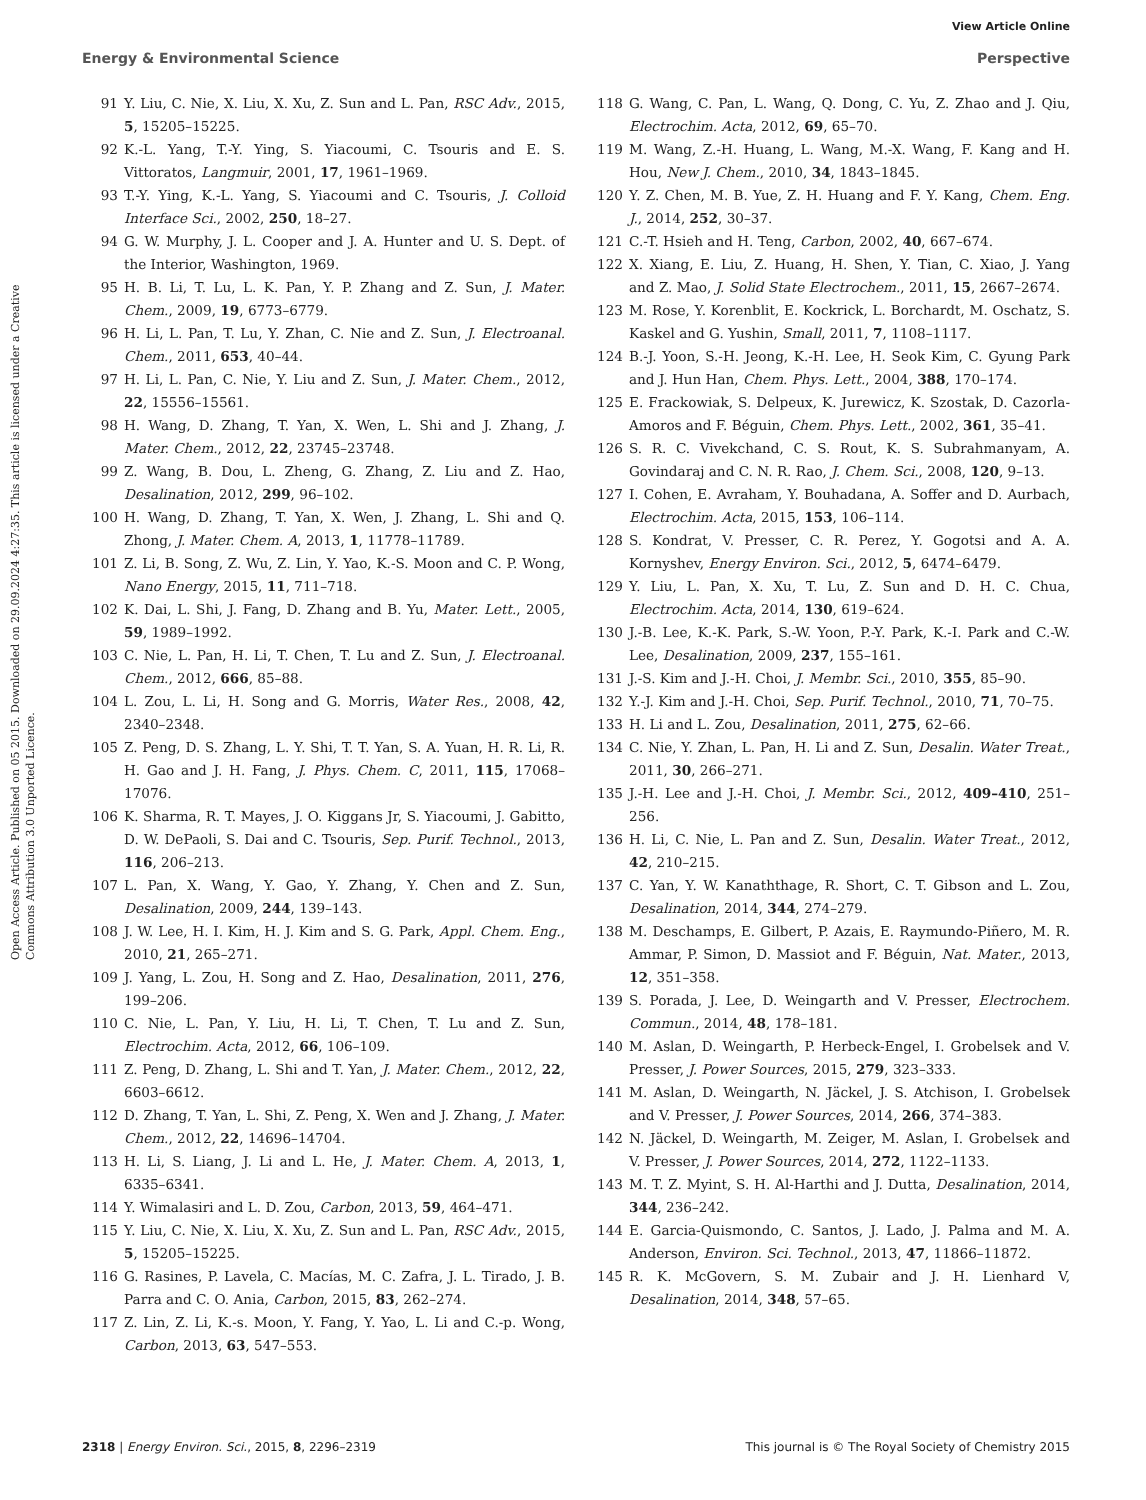View Article Online
Energy & Environmental Science Perspective
Open Access Article. Published on 05 2015. Downloaded on 29.09.2024 4:27:35. This article is licensed under a Creative Commons Attribution 3.0 Unported Licence.
91 Y. Liu, C. Nie, X. Liu, X. Xu, Z. Sun and L. Pan, RSC Adv., 2015, 5, 15205–15225.
92 K.-L. Yang, T.-Y. Ying, S. Yiacoumi, C. Tsouris and E. S. Vittoratos, Langmuir, 2001, 17, 1961–1969.
93 T.-Y. Ying, K.-L. Yang, S. Yiacoumi and C. Tsouris, J. Colloid Interface Sci., 2002, 250, 18–27.
94 G. W. Murphy, J. L. Cooper and J. A. Hunter and U. S. Dept. of the Interior, Washington, 1969.
95 H. B. Li, T. Lu, L. K. Pan, Y. P. Zhang and Z. Sun, J. Mater. Chem., 2009, 19, 6773–6779.
96 H. Li, L. Pan, T. Lu, Y. Zhan, C. Nie and Z. Sun, J. Electroanal. Chem., 2011, 653, 40–44.
97 H. Li, L. Pan, C. Nie, Y. Liu and Z. Sun, J. Mater. Chem., 2012, 22, 15556–15561.
98 H. Wang, D. Zhang, T. Yan, X. Wen, L. Shi and J. Zhang, J. Mater. Chem., 2012, 22, 23745–23748.
99 Z. Wang, B. Dou, L. Zheng, G. Zhang, Z. Liu and Z. Hao, Desalination, 2012, 299, 96–102.
100 H. Wang, D. Zhang, T. Yan, X. Wen, J. Zhang, L. Shi and Q. Zhong, J. Mater. Chem. A, 2013, 1, 11778–11789.
101 Z. Li, B. Song, Z. Wu, Z. Lin, Y. Yao, K.-S. Moon and C. P. Wong, Nano Energy, 2015, 11, 711–718.
102 K. Dai, L. Shi, J. Fang, D. Zhang and B. Yu, Mater. Lett., 2005, 59, 1989–1992.
103 C. Nie, L. Pan, H. Li, T. Chen, T. Lu and Z. Sun, J. Electroanal. Chem., 2012, 666, 85–88.
104 L. Zou, L. Li, H. Song and G. Morris, Water Res., 2008, 42, 2340–2348.
105 Z. Peng, D. S. Zhang, L. Y. Shi, T. T. Yan, S. A. Yuan, H. R. Li, R. H. Gao and J. H. Fang, J. Phys. Chem. C, 2011, 115, 17068–17076.
106 K. Sharma, R. T. Mayes, J. O. Kiggans Jr, S. Yiacoumi, J. Gabitto, D. W. DePaoli, S. Dai and C. Tsouris, Sep. Purif. Technol., 2013, 116, 206–213.
107 L. Pan, X. Wang, Y. Gao, Y. Zhang, Y. Chen and Z. Sun, Desalination, 2009, 244, 139–143.
108 J. W. Lee, H. I. Kim, H. J. Kim and S. G. Park, Appl. Chem. Eng., 2010, 21, 265–271.
109 J. Yang, L. Zou, H. Song and Z. Hao, Desalination, 2011, 276, 199–206.
110 C. Nie, L. Pan, Y. Liu, H. Li, T. Chen, T. Lu and Z. Sun, Electrochim. Acta, 2012, 66, 106–109.
111 Z. Peng, D. Zhang, L. Shi and T. Yan, J. Mater. Chem., 2012, 22, 6603–6612.
112 D. Zhang, T. Yan, L. Shi, Z. Peng, X. Wen and J. Zhang, J. Mater. Chem., 2012, 22, 14696–14704.
113 H. Li, S. Liang, J. Li and L. He, J. Mater. Chem. A, 2013, 1, 6335–6341.
114 Y. Wimalasiri and L. D. Zou, Carbon, 2013, 59, 464–471.
115 Y. Liu, C. Nie, X. Liu, X. Xu, Z. Sun and L. Pan, RSC Adv., 2015, 5, 15205–15225.
116 G. Rasines, P. Lavela, C. Macías, M. C. Zafra, J. L. Tirado, J. B. Parra and C. O. Ania, Carbon, 2015, 83, 262–274.
117 Z. Lin, Z. Li, K.-s. Moon, Y. Fang, Y. Yao, L. Li and C.-p. Wong, Carbon, 2013, 63, 547–553.
118 G. Wang, C. Pan, L. Wang, Q. Dong, C. Yu, Z. Zhao and J. Qiu, Electrochim. Acta, 2012, 69, 65–70.
119 M. Wang, Z.-H. Huang, L. Wang, M.-X. Wang, F. Kang and H. Hou, New J. Chem., 2010, 34, 1843–1845.
120 Y. Z. Chen, M. B. Yue, Z. H. Huang and F. Y. Kang, Chem. Eng. J., 2014, 252, 30–37.
121 C.-T. Hsieh and H. Teng, Carbon, 2002, 40, 667–674.
122 X. Xiang, E. Liu, Z. Huang, H. Shen, Y. Tian, C. Xiao, J. Yang and Z. Mao, J. Solid State Electrochem., 2011, 15, 2667–2674.
123 M. Rose, Y. Korenblit, E. Kockrick, L. Borchardt, M. Oschatz, S. Kaskel and G. Yushin, Small, 2011, 7, 1108–1117.
124 B.-J. Yoon, S.-H. Jeong, K.-H. Lee, H. Seok Kim, C. Gyung Park and J. Hun Han, Chem. Phys. Lett., 2004, 388, 170–174.
125 E. Frackowiak, S. Delpeux, K. Jurewicz, K. Szostak, D. Cazorla-Amoros and F. Béguin, Chem. Phys. Lett., 2002, 361, 35–41.
126 S. R. C. Vivekchand, C. S. Rout, K. S. Subrahmanyam, A. Govindaraj and C. N. R. Rao, J. Chem. Sci., 2008, 120, 9–13.
127 I. Cohen, E. Avraham, Y. Bouhadana, A. Soffer and D. Aurbach, Electrochim. Acta, 2015, 153, 106–114.
128 S. Kondrat, V. Presser, C. R. Perez, Y. Gogotsi and A. A. Kornyshev, Energy Environ. Sci., 2012, 5, 6474–6479.
129 Y. Liu, L. Pan, X. Xu, T. Lu, Z. Sun and D. H. C. Chua, Electrochim. Acta, 2014, 130, 619–624.
130 J.-B. Lee, K.-K. Park, S.-W. Yoon, P.-Y. Park, K.-I. Park and C.-W. Lee, Desalination, 2009, 237, 155–161.
131 J.-S. Kim and J.-H. Choi, J. Membr. Sci., 2010, 355, 85–90.
132 Y.-J. Kim and J.-H. Choi, Sep. Purif. Technol., 2010, 71, 70–75.
133 H. Li and L. Zou, Desalination, 2011, 275, 62–66.
134 C. Nie, Y. Zhan, L. Pan, H. Li and Z. Sun, Desalin. Water Treat., 2011, 30, 266–271.
135 J.-H. Lee and J.-H. Choi, J. Membr. Sci., 2012, 409–410, 251–256.
136 H. Li, C. Nie, L. Pan and Z. Sun, Desalin. Water Treat., 2012, 42, 210–215.
137 C. Yan, Y. W. Kanaththage, R. Short, C. T. Gibson and L. Zou, Desalination, 2014, 344, 274–279.
138 M. Deschamps, E. Gilbert, P. Azais, E. Raymundo-Piñero, M. R. Ammar, P. Simon, D. Massiot and F. Béguin, Nat. Mater., 2013, 12, 351–358.
139 S. Porada, J. Lee, D. Weingarth and V. Presser, Electrochem. Commun., 2014, 48, 178–181.
140 M. Aslan, D. Weingarth, P. Herbeck-Engel, I. Grobelsek and V. Presser, J. Power Sources, 2015, 279, 323–333.
141 M. Aslan, D. Weingarth, N. Jäckel, J. S. Atchison, I. Grobelsek and V. Presser, J. Power Sources, 2014, 266, 374–383.
142 N. Jäckel, D. Weingarth, M. Zeiger, M. Aslan, I. Grobelsek and V. Presser, J. Power Sources, 2014, 272, 1122–1133.
143 M. T. Z. Myint, S. H. Al-Harthi and J. Dutta, Desalination, 2014, 344, 236–242.
144 E. Garcia-Quismondo, C. Santos, J. Lado, J. Palma and M. A. Anderson, Environ. Sci. Technol., 2013, 47, 11866–11872.
145 R. K. McGovern, S. M. Zubair and J. H. Lienhard V, Desalination, 2014, 348, 57–65.
2318 | Energy Environ. Sci., 2015, 8, 2296–2319 This journal is © The Royal Society of Chemistry 2015